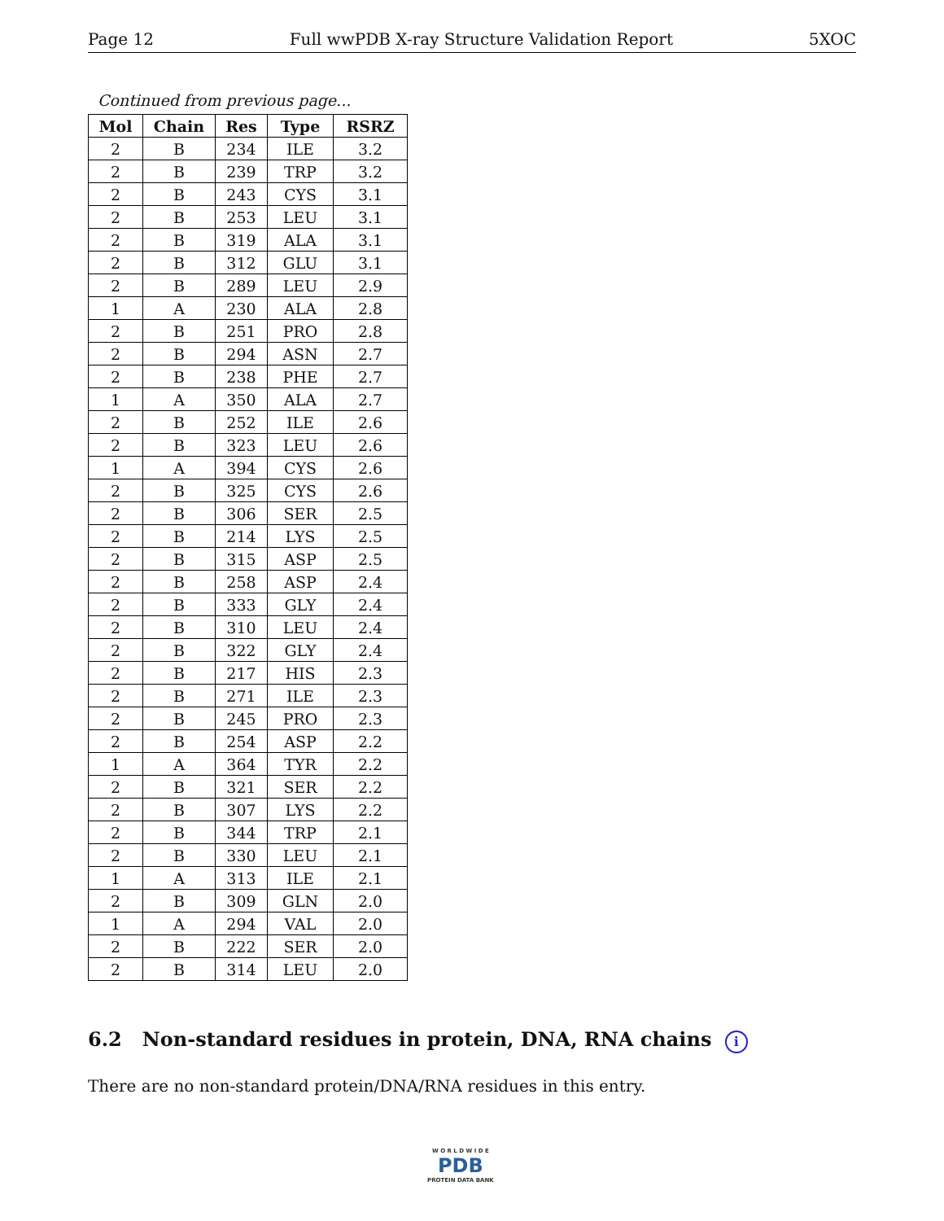Page 12 Full wwPDB X-ray Structure Validation Report 5XOC
Continued from previous page...
| Mol | Chain | Res | Type | RSRZ |
| --- | --- | --- | --- | --- |
| 2 | B | 234 | ILE | 3.2 |
| 2 | B | 239 | TRP | 3.2 |
| 2 | B | 243 | CYS | 3.1 |
| 2 | B | 253 | LEU | 3.1 |
| 2 | B | 319 | ALA | 3.1 |
| 2 | B | 312 | GLU | 3.1 |
| 2 | B | 289 | LEU | 2.9 |
| 1 | A | 230 | ALA | 2.8 |
| 2 | B | 251 | PRO | 2.8 |
| 2 | B | 294 | ASN | 2.7 |
| 2 | B | 238 | PHE | 2.7 |
| 1 | A | 350 | ALA | 2.7 |
| 2 | B | 252 | ILE | 2.6 |
| 2 | B | 323 | LEU | 2.6 |
| 1 | A | 394 | CYS | 2.6 |
| 2 | B | 325 | CYS | 2.6 |
| 2 | B | 306 | SER | 2.5 |
| 2 | B | 214 | LYS | 2.5 |
| 2 | B | 315 | ASP | 2.5 |
| 2 | B | 258 | ASP | 2.4 |
| 2 | B | 333 | GLY | 2.4 |
| 2 | B | 310 | LEU | 2.4 |
| 2 | B | 322 | GLY | 2.4 |
| 2 | B | 217 | HIS | 2.3 |
| 2 | B | 271 | ILE | 2.3 |
| 2 | B | 245 | PRO | 2.3 |
| 2 | B | 254 | ASP | 2.2 |
| 1 | A | 364 | TYR | 2.2 |
| 2 | B | 321 | SER | 2.2 |
| 2 | B | 307 | LYS | 2.2 |
| 2 | B | 344 | TRP | 2.1 |
| 2 | B | 330 | LEU | 2.1 |
| 1 | A | 313 | ILE | 2.1 |
| 2 | B | 309 | GLN | 2.0 |
| 1 | A | 294 | VAL | 2.0 |
| 2 | B | 222 | SER | 2.0 |
| 2 | B | 314 | LEU | 2.0 |
6.2 Non-standard residues in protein, DNA, RNA chains i
There are no non-standard protein/DNA/RNA residues in this entry.
W O R L D W I D E
PDB
PROTEIN DATA BANK